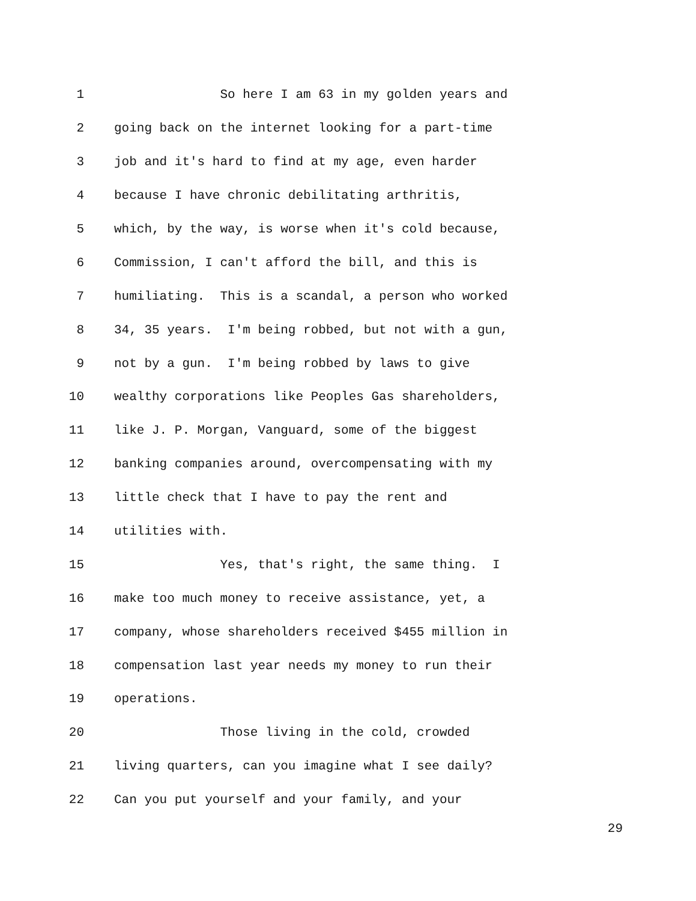1 So here I am 63 in my golden years and
2 going back on the internet looking for a part-time
3 job and it's hard to find at my age, even harder
4 because I have chronic debilitating arthritis,
5 which, by the way, is worse when it's cold because,
6 Commission, I can't afford the bill, and this is
7 humiliating. This is a scandal, a person who worked
8 34, 35 years. I'm being robbed, but not with a gun,
9 not by a gun. I'm being robbed by laws to give
10 wealthy corporations like Peoples Gas shareholders,
11 like J. P. Morgan, Vanguard, some of the biggest
12 banking companies around, overcompensating with my
13 little check that I have to pay the rent and
14 utilities with.
15 Yes, that's right, the same thing. I
16 make too much money to receive assistance, yet, a
17 company, whose shareholders received $455 million in
18 compensation last year needs my money to run their
19 operations.
20 Those living in the cold, crowded
21 living quarters, can you imagine what I see daily?
22 Can you put yourself and your family, and your
29